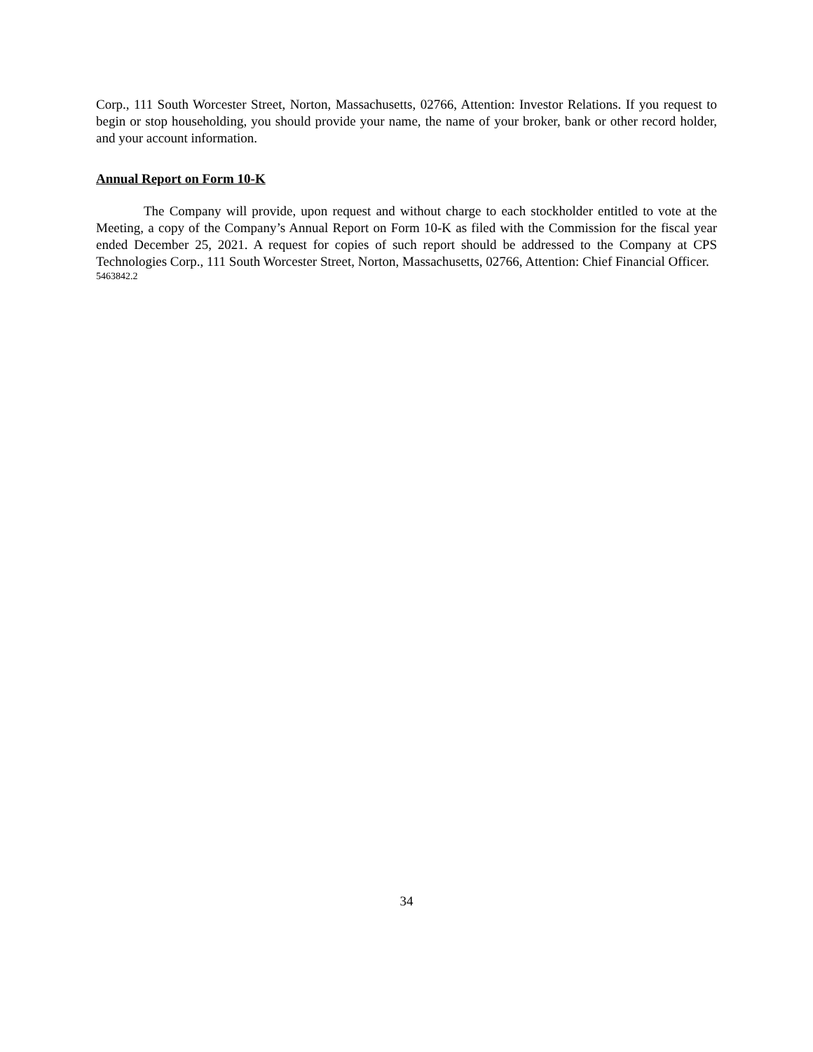Corp., 111 South Worcester Street, Norton, Massachusetts, 02766, Attention: Investor Relations. If you request to begin or stop householding, you should provide your name, the name of your broker, bank or other record holder, and your account information.
Annual Report on Form 10-K
The Company will provide, upon request and without charge to each stockholder entitled to vote at the Meeting, a copy of the Company’s Annual Report on Form 10-K as filed with the Commission for the fiscal year ended December 25, 2021. A request for copies of such report should be addressed to the Company at CPS Technologies Corp., 111 South Worcester Street, Norton, Massachusetts, 02766, Attention: Chief Financial Officer.
5463842.2
34